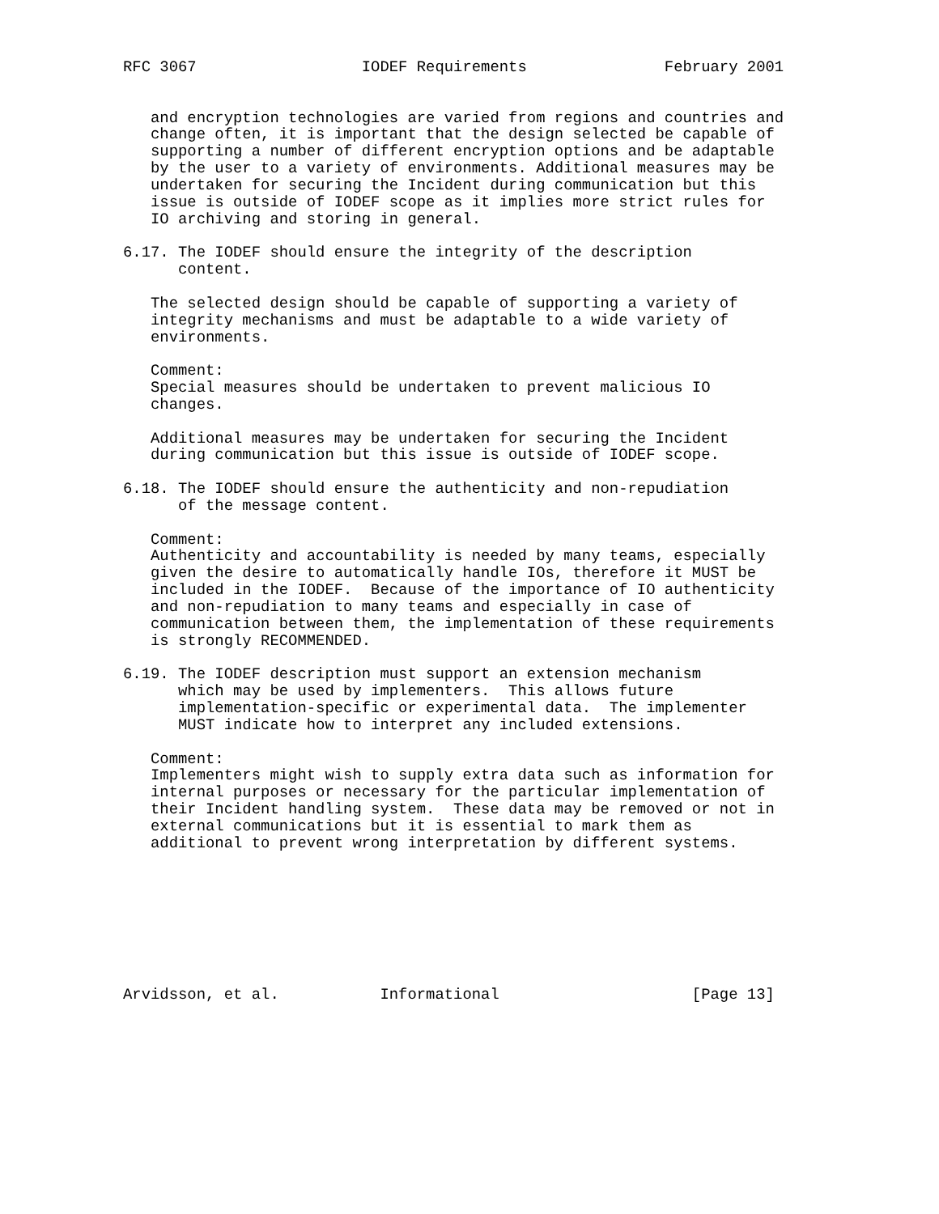RFC 3067                  IODEF Requirements               February 2001


   and encryption technologies are varied from regions and countries and
   change often, it is important that the design selected be capable of
   supporting a number of different encryption options and be adaptable
   by the user to a variety of environments. Additional measures may be
   undertaken for securing the Incident during communication but this
   issue is outside of IODEF scope as it implies more strict rules for
   IO archiving and storing in general.

6.17. The IODEF should ensure the integrity of the description
      content.

   The selected design should be capable of supporting a variety of
   integrity mechanisms and must be adaptable to a wide variety of
   environments.

   Comment:
   Special measures should be undertaken to prevent malicious IO
   changes.

   Additional measures may be undertaken for securing the Incident
   during communication but this issue is outside of IODEF scope.

6.18. The IODEF should ensure the authenticity and non-repudiation
      of the message content.

   Comment:
   Authenticity and accountability is needed by many teams, especially
   given the desire to automatically handle IOs, therefore it MUST be
   included in the IODEF.  Because of the importance of IO authenticity
   and non-repudiation to many teams and especially in case of
   communication between them, the implementation of these requirements
   is strongly RECOMMENDED.

6.19. The IODEF description must support an extension mechanism
      which may be used by implementers.  This allows future
      implementation-specific or experimental data.  The implementer
      MUST indicate how to interpret any included extensions.

   Comment:
   Implementers might wish to supply extra data such as information for
   internal purposes or necessary for the particular implementation of
   their Incident handling system.  These data may be removed or not in
   external communications but it is essential to mark them as
   additional to prevent wrong interpretation by different systems.








Arvidsson, et al.           Informational                     [Page 13]